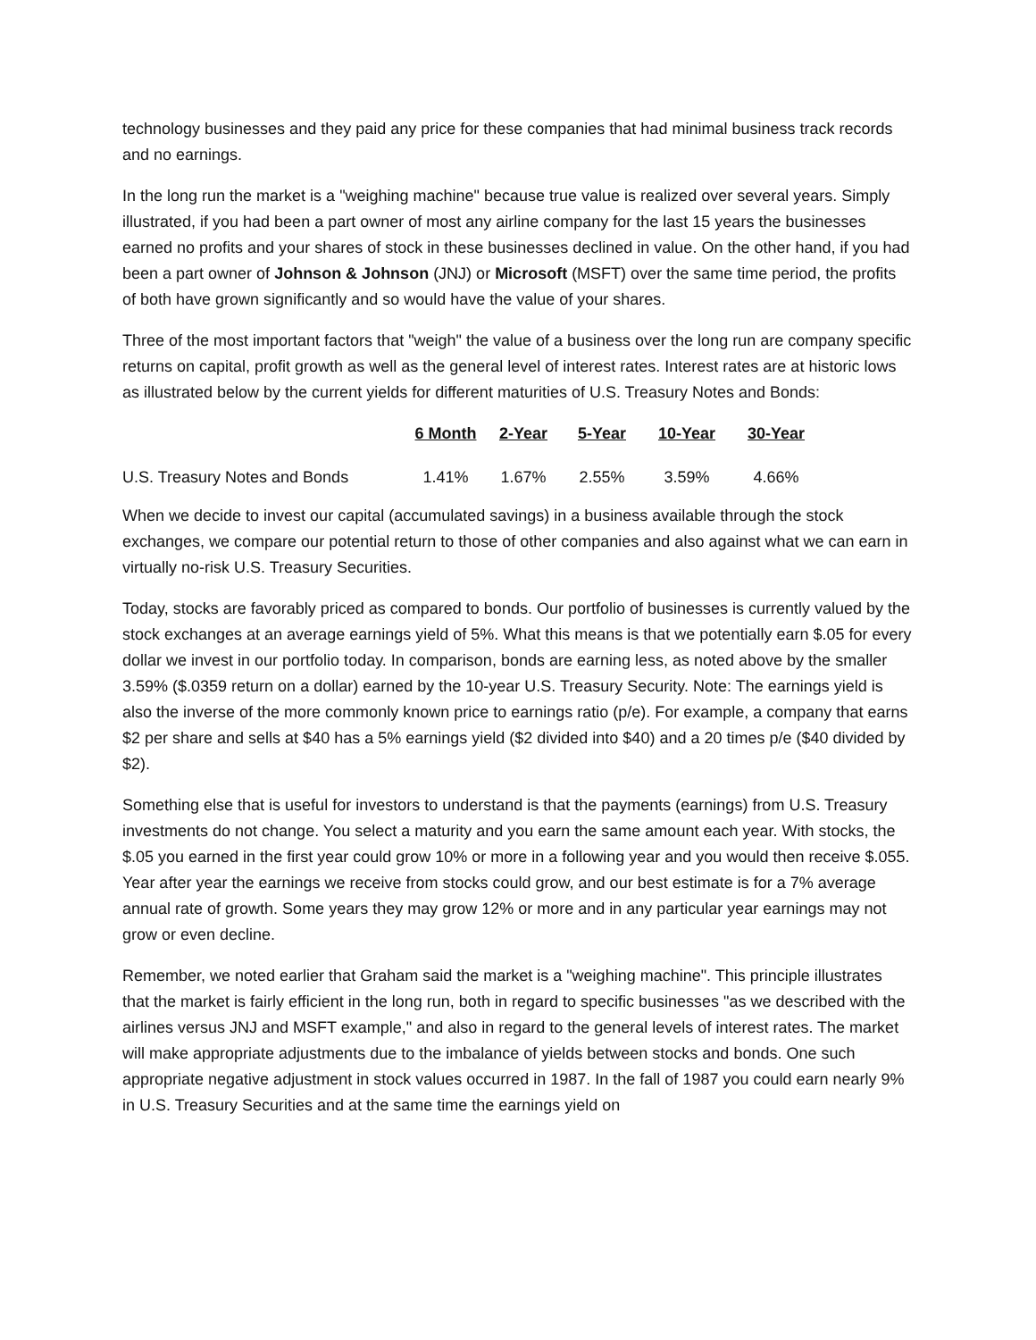technology businesses and they paid any price for these companies that had minimal business track records and no earnings.
In the long run the market is a "weighing machine" because true value is realized over several years. Simply illustrated, if you had been a part owner of most any airline company for the last 15 years the businesses earned no profits and your shares of stock in these businesses declined in value. On the other hand, if you had been a part owner of Johnson & Johnson (JNJ) or Microsoft (MSFT) over the same time period, the profits of both have grown significantly and so would have the value of your shares.
Three of the most important factors that "weigh" the value of a business over the long run are company specific returns on capital, profit growth as well as the general level of interest rates. Interest rates are at historic lows as illustrated below by the current yields for different maturities of U.S. Treasury Notes and Bonds:
| | 6 Month | 2-Year | 5-Year | 10-Year | 30-Year |
| --- | --- | --- | --- | --- | --- |
| U.S. Treasury Notes and Bonds | 1.41% | 1.67% | 2.55% | 3.59% | 4.66% |
When we decide to invest our capital (accumulated savings) in a business available through the stock exchanges, we compare our potential return to those of other companies and also against what we can earn in virtually no-risk U.S. Treasury Securities.
Today, stocks are favorably priced as compared to bonds. Our portfolio of businesses is currently valued by the stock exchanges at an average earnings yield of 5%. What this means is that we potentially earn $.05 for every dollar we invest in our portfolio today. In comparison, bonds are earning less, as noted above by the smaller 3.59% ($.0359 return on a dollar) earned by the 10-year U.S. Treasury Security. Note: The earnings yield is also the inverse of the more commonly known price to earnings ratio (p/e). For example, a company that earns $2 per share and sells at $40 has a 5% earnings yield ($2 divided into $40) and a 20 times p/e ($40 divided by $2).
Something else that is useful for investors to understand is that the payments (earnings) from U.S. Treasury investments do not change. You select a maturity and you earn the same amount each year. With stocks, the $.05 you earned in the first year could grow 10% or more in a following year and you would then receive $.055. Year after year the earnings we receive from stocks could grow, and our best estimate is for a 7% average annual rate of growth. Some years they may grow 12% or more and in any particular year earnings may not grow or even decline.
Remember, we noted earlier that Graham said the market is a "weighing machine". This principle illustrates that the market is fairly efficient in the long run, both in regard to specific businesses "as we described with the airlines versus JNJ and MSFT example," and also in regard to the general levels of interest rates. The market will make appropriate adjustments due to the imbalance of yields between stocks and bonds. One such appropriate negative adjustment in stock values occurred in 1987. In the fall of 1987 you could earn nearly 9% in U.S. Treasury Securities and at the same time the earnings yield on